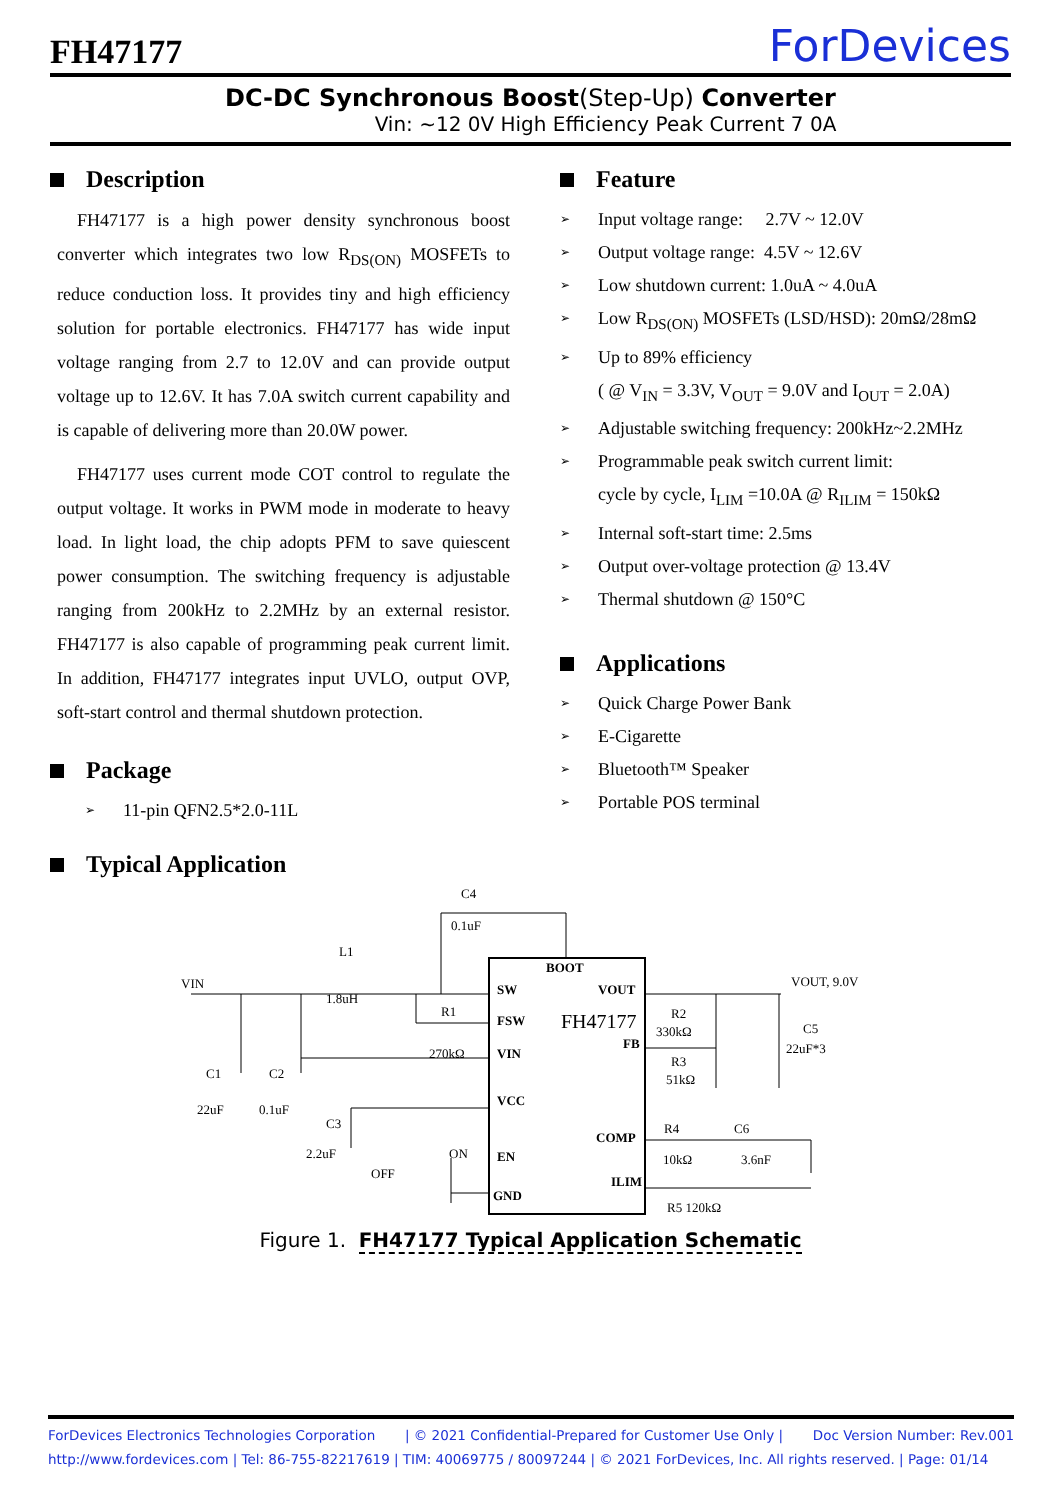FH47177
ForDevices
DC-DC Synchronous Boost(Step-Up) Converter
Vin: ~12 0V High Efficiency Peak Current 7 0A
Description
FH47177 is a high power density synchronous boost converter which integrates two low R<sub>DS(ON)</sub> MOSFETs to reduce conduction loss. It provides tiny and high efficiency solution for portable electronics. FH47177 has wide input voltage ranging from 2.7 to 12.0V and can provide output voltage up to 12.6V. It has 7.0A switch current capability and is capable of delivering more than 20.0W power.
FH47177 uses current mode COT control to regulate the output voltage. It works in PWM mode in moderate to heavy load. In light load, the chip adopts PFM to save quiescent power consumption. The switching frequency is adjustable ranging from 200kHz to 2.2MHz by an external resistor. FH47177 is also capable of programming peak current limit. In addition, FH47177 integrates input UVLO, output OVP, soft-start control and thermal shutdown protection.
Package
11-pin QFN2.5*2.0-11L
Feature
Input voltage range: 2.7V ~ 12.0V
Output voltage range: 4.5V ~ 12.6V
Low shutdown current: 1.0uA ~ 4.0uA
Low R<sub>DS(ON)</sub> MOSFETs (LSD/HSD): 20mΩ/28mΩ
Up to 89% efficiency
( @ V<sub>IN</sub> = 3.3V, V<sub>OUT</sub> = 9.0V and I<sub>OUT</sub> = 2.0A)
Adjustable switching frequency: 200kHz~2.2MHz
Programmable peak switch current limit:
cycle by cycle, I<sub>LIM</sub> =10.0A @ R<sub>ILIM</sub> = 150kΩ
Internal soft-start time: 2.5ms
Output over-voltage protection @ 13.4V
Thermal shutdown @ 150°C
Applications
Quick Charge Power Bank
E-Cigarette
Bluetooth™ Speaker
Portable POS terminal
Typical Application
VIN
L1
1.8uH
C4
0.1uF
R1
270kΩ
C1
22uF
C2
0.1uF
C3
2.2uF
OFF
ON
SW
FSW
VIN
VCC
EN
GND
BOOT
VOUT
FB
COMP
ILIM
FH47177
VOUT, 9.0V
R2
330kΩ
R3
51kΩ
C5
22uF*3
R4
10kΩ
C6
3.6nF
R5 120kΩ
Figure 1. FH47177 Typical Application Schematic
ForDevices Electronics Technologies Corporation | © 2021 Confidential-Prepared for Customer Use Only | Doc Version Number: Rev.001
http://www.fordevices.com | Tel: 86-755-82217619 | TIM: 40069775 / 80097244 | © 2021 ForDevices, Inc. All rights reserved. | Page: 01/14